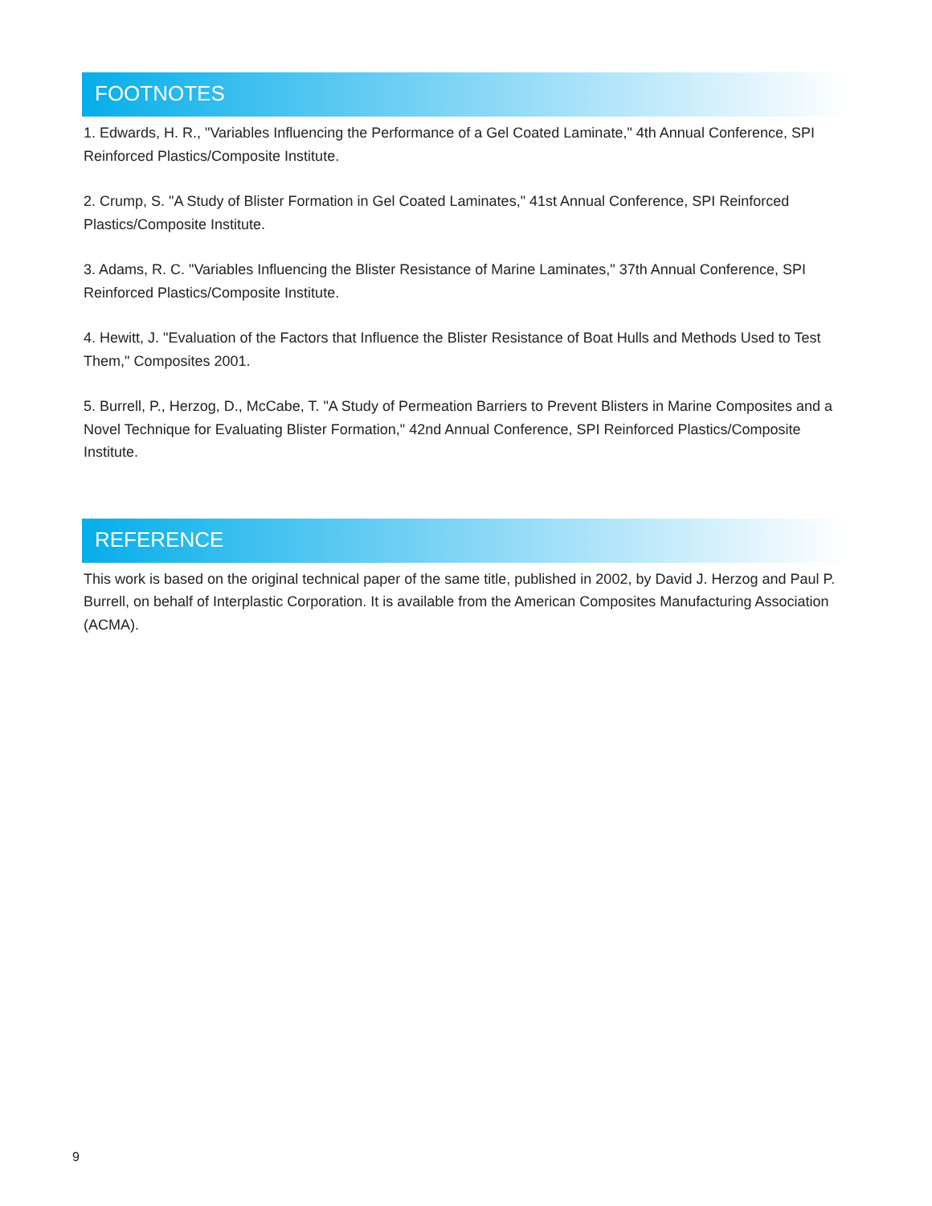FOOTNOTES
1. Edwards, H. R., "Variables Influencing the Performance of a Gel Coated Laminate," 4th Annual Conference, SPI Reinforced Plastics/Composite Institute.
2. Crump, S. "A Study of Blister Formation in Gel Coated Laminates," 41st Annual Conference, SPI Reinforced Plastics/Composite Institute.
3. Adams, R. C. "Variables Influencing the Blister Resistance of Marine Laminates," 37th Annual Conference, SPI Reinforced Plastics/Composite Institute.
4. Hewitt, J. "Evaluation of the Factors that Influence the Blister Resistance of Boat Hulls and Methods Used to Test Them," Composites 2001.
5. Burrell, P., Herzog, D., McCabe, T. "A Study of Permeation Barriers to Prevent Blisters in Marine Composites and a Novel Technique for Evaluating Blister Formation," 42nd Annual Conference, SPI Reinforced Plastics/Composite Institute.
REFERENCE
This work is based on the original technical paper of the same title, published in 2002, by David J. Herzog and Paul P. Burrell, on behalf of Interplastic Corporation. It is available from the American Composites Manufacturing Association (ACMA).
9